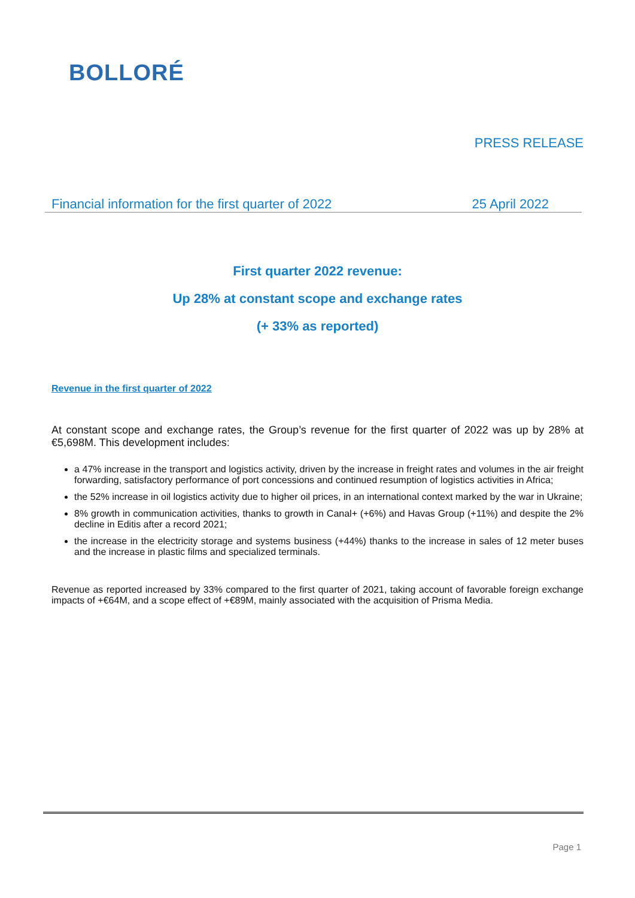BOLLORÉ
PRESS RELEASE
Financial information for the first quarter of 2022 25 April 2022
First quarter 2022 revenue:
Up 28% at constant scope and exchange rates
(+ 33% as reported)
Revenue in the first quarter of 2022
At constant scope and exchange rates, the Group’s revenue for the first quarter of 2022 was up by 28% at €5,698M. This development includes:
a 47% increase in the transport and logistics activity, driven by the increase in freight rates and volumes in the air freight forwarding, satisfactory performance of port concessions and continued resumption of logistics activities in Africa;
the 52% increase in oil logistics activity due to higher oil prices, in an international context marked by the war in Ukraine;
8% growth in communication activities, thanks to growth in Canal+ (+6%) and Havas Group (+11%) and despite the 2% decline in Editis after a record 2021;
the increase in the electricity storage and systems business (+44%) thanks to the increase in sales of 12 meter buses and the increase in plastic films and specialized terminals.
Revenue as reported increased by 33% compared to the first quarter of 2021, taking account of favorable foreign exchange impacts of +€64M, and a scope effect of +€89M, mainly associated with the acquisition of Prisma Media.
Page 1